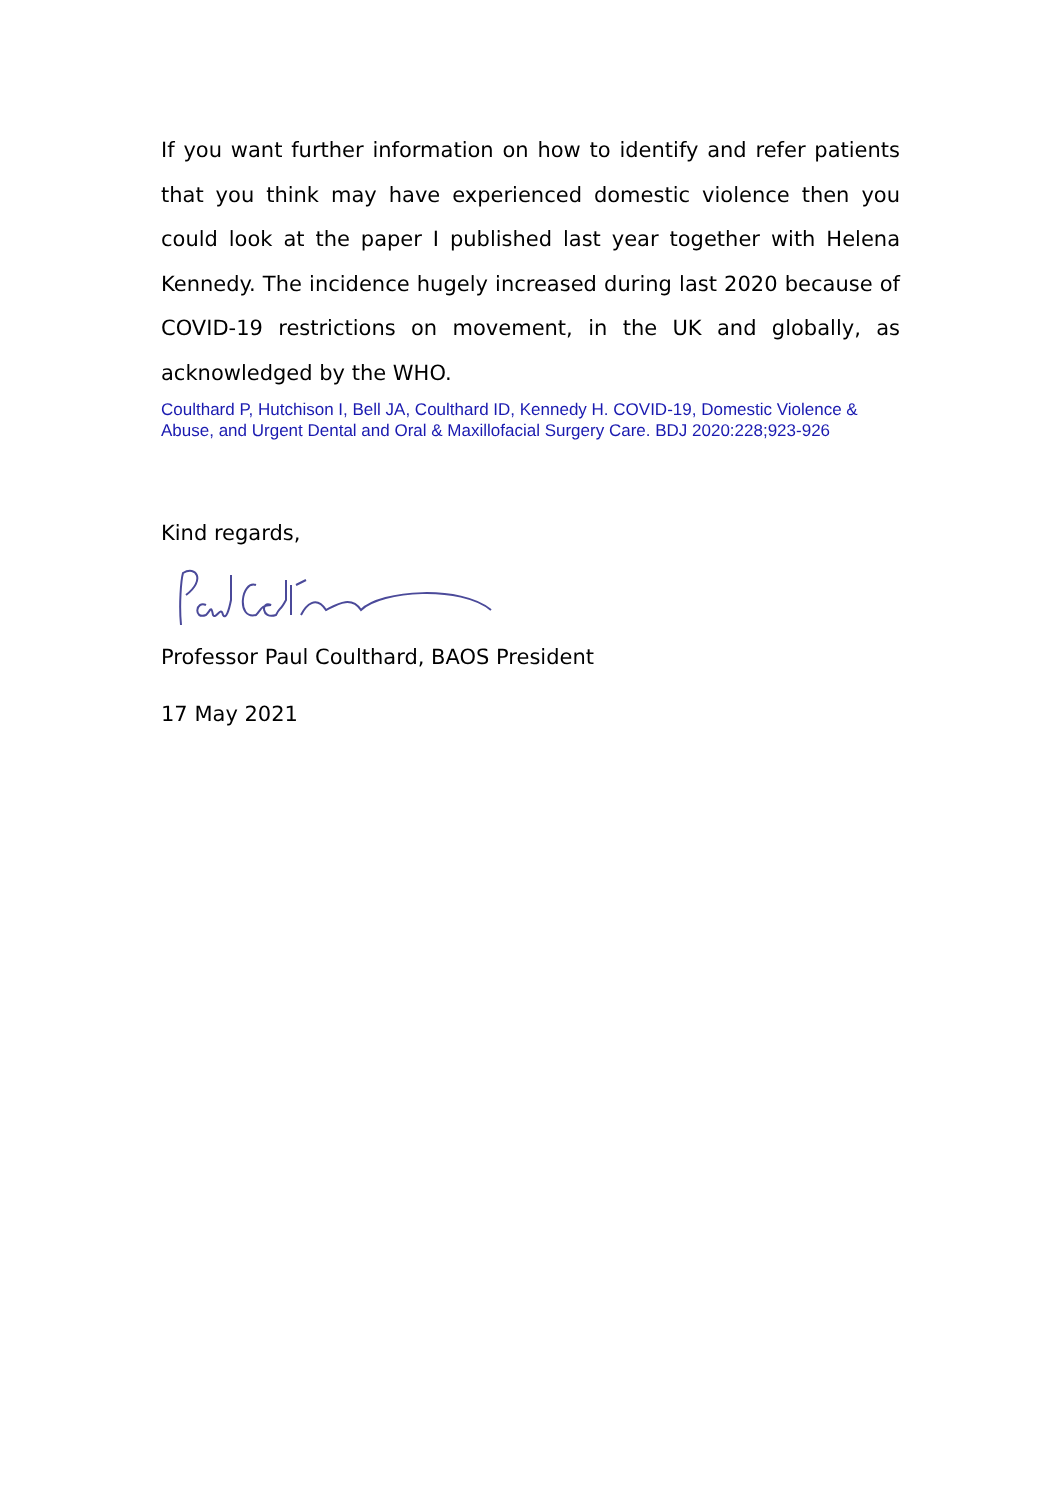If you want further information on how to identify and refer patients that you think may have experienced domestic violence then you could look at the paper I published last year together with Helena Kennedy. The incidence hugely increased during last 2020 because of COVID-19 restrictions on movement, in the UK and globally, as acknowledged by the WHO.
Coulthard P, Hutchison I, Bell JA, Coulthard ID, Kennedy H. COVID-19, Domestic Violence & Abuse, and Urgent Dental and Oral & Maxillofacial Surgery Care. BDJ 2020:228;923-926
Kind regards,
Professor Paul Coulthard, BAOS President
17 May 2021